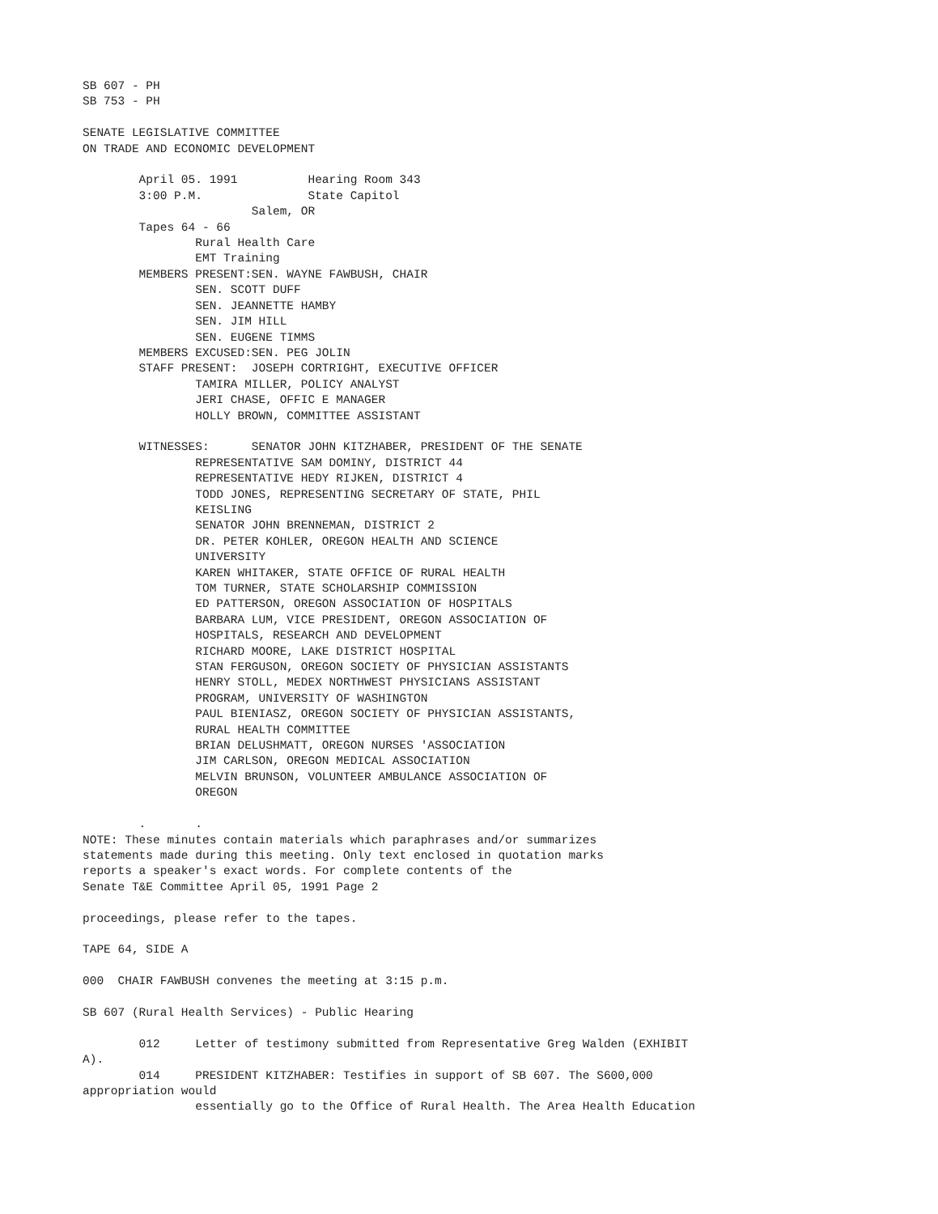SB 607 - PH
SB 753 - PH

SENATE LEGISLATIVE COMMITTEE
ON TRADE AND ECONOMIC DEVELOPMENT

        April 05. 1991          Hearing Room 343
        3:00 P.M.               State Capitol
                        Salem, OR
        Tapes 64 - 66
                Rural Health Care
                EMT Training
        MEMBERS PRESENT:SEN. WAYNE FAWBUSH, CHAIR
                SEN. SCOTT DUFF
                SEN. JEANNETTE HAMBY
                SEN. JIM HILL
                SEN. EUGENE TIMMS
        MEMBERS EXCUSED:SEN. PEG JOLIN
        STAFF PRESENT:  JOSEPH CORTRIGHT, EXECUTIVE OFFICER
                TAMIRA MILLER, POLICY ANALYST
                JERI CHASE, OFFIC E MANAGER
                HOLLY BROWN, COMMITTEE ASSISTANT

        WITNESSES:      SENATOR JOHN KITZHABER, PRESIDENT OF THE SENATE
                REPRESENTATIVE SAM DOMINY, DISTRICT 44
                REPRESENTATIVE HEDY RIJKEN, DISTRICT 4
                TODD JONES, REPRESENTING SECRETARY OF STATE, PHIL
                KEISLING
                SENATOR JOHN BRENNEMAN, DISTRICT 2
                DR. PETER KOHLER, OREGON HEALTH AND SCIENCE
                UNIVERSITY
                KAREN WHITAKER, STATE OFFICE OF RURAL HEALTH
                TOM TURNER, STATE SCHOLARSHIP COMMISSION
                ED PATTERSON, OREGON ASSOCIATION OF HOSPITALS
                BARBARA LUM, VICE PRESIDENT, OREGON ASSOCIATION OF
                HOSPITALS, RESEARCH AND DEVELOPMENT
                RICHARD MOORE, LAKE DISTRICT HOSPITAL
                STAN FERGUSON, OREGON SOCIETY OF PHYSICIAN ASSISTANTS
                HENRY STOLL, MEDEX NORTHWEST PHYSICIANS ASSISTANT
                PROGRAM, UNIVERSITY OF WASHINGTON
                PAUL BIENIASZ, OREGON SOCIETY OF PHYSICIAN ASSISTANTS,
                RURAL HEALTH COMMITTEE
                BRIAN DELUSHMATT, OREGON NURSES 'ASSOCIATION
                JIM CARLSON, OREGON MEDICAL ASSOCIATION
                MELVIN BRUNSON, VOLUNTEER AMBULANCE ASSOCIATION OF
                OREGON

        .       .
NOTE: These minutes contain materials which paraphrases and/or summarizes
statements made during this meeting. Only text enclosed in quotation marks
reports a speaker's exact words. For complete contents of the
Senate T&E Committee April 05, 1991 Page 2

proceedings, please refer to the tapes.

TAPE 64, SIDE A

000  CHAIR FAWBUSH convenes the meeting at 3:15 p.m.

SB 607 (Rural Health Services) - Public Hearing

        012     Letter of testimony submitted from Representative Greg Walden (EXHIBIT
A).
        014     PRESIDENT KITZHABER: Testifies in support of SB 607. The S600,000
appropriation would
                essentially go to the Office of Rural Health. The Area Health Education